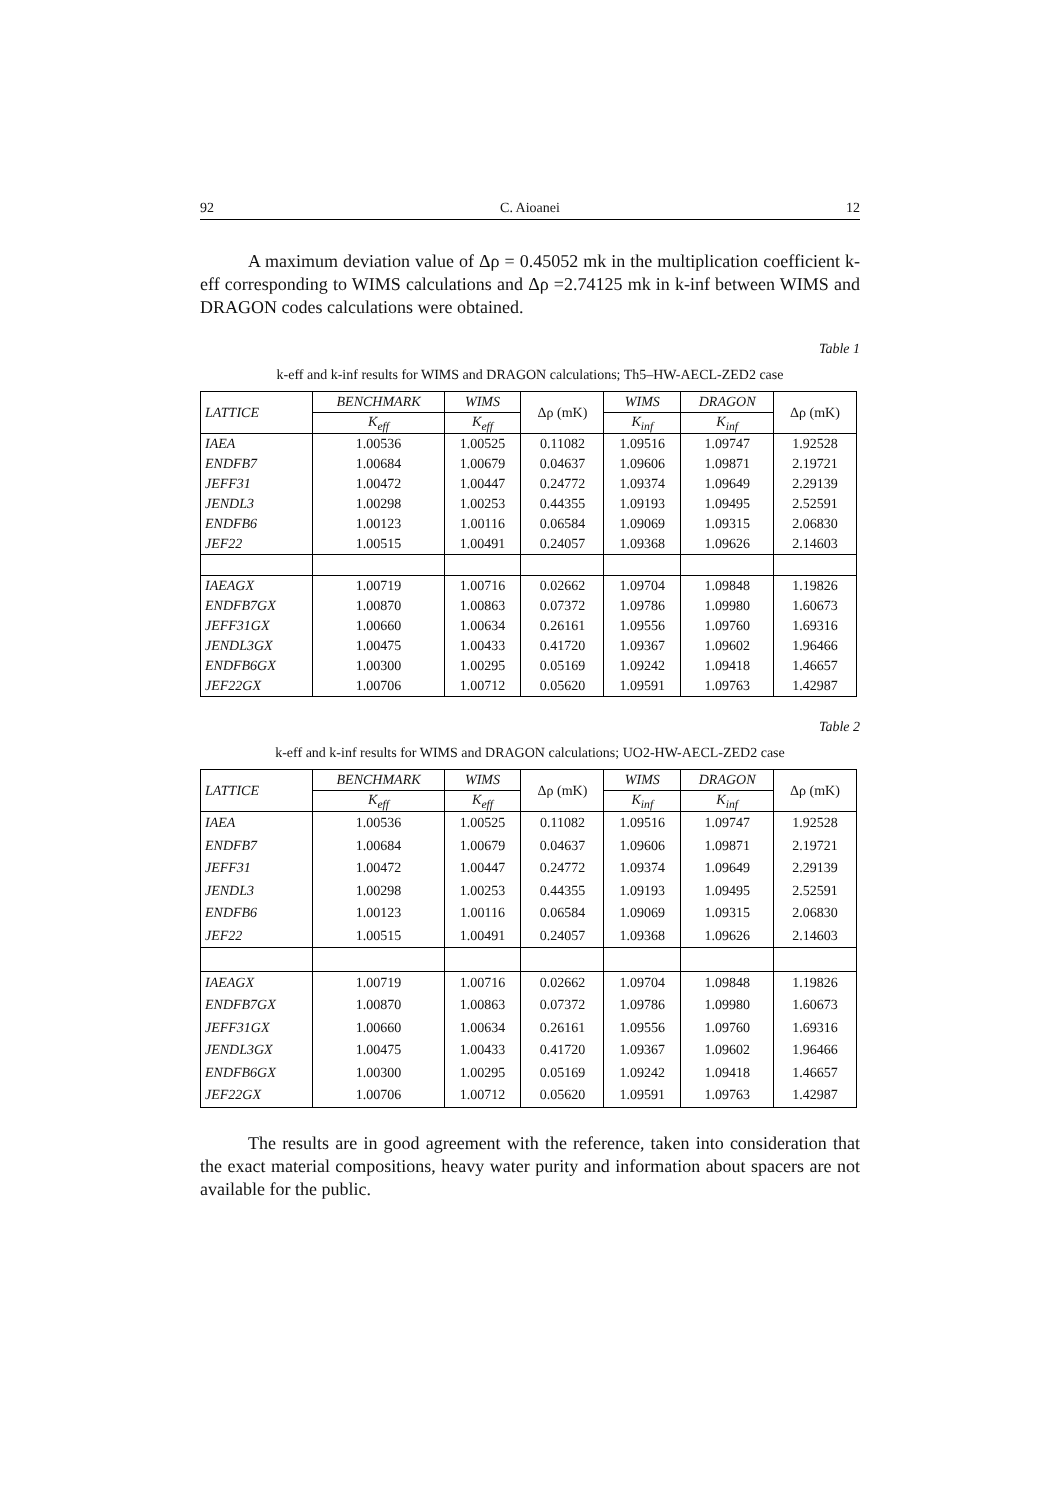92 C. Aioanei 12
A maximum deviation value of Δρ = 0.45052 mk in the multiplication coefficient k-eff corresponding to WIMS calculations and Δρ =2.74125 mk in k-inf between WIMS and DRAGON codes calculations were obtained.
Table 1
k-eff and k-inf results for WIMS and DRAGON calculations; Th5–HW-AECL-ZED2 case
| LATTICE | BENCHMARK | WIMS | Δρ (mK) | WIMS | DRAGON | Δρ (mK) |
| --- | --- | --- | --- | --- | --- | --- |
| | K<sub>eff</sub> | K<sub>eff</sub> | | K<sub>inf</sub> | K<sub>inf</sub> | |
| IAEA | 1.00536 | 1.00525 | 0.11082 | 1.09516 | 1.09747 | 1.92528 |
| ENDFB7 | 1.00684 | 1.00679 | 0.04637 | 1.09606 | 1.09871 | 2.19721 |
| JEFF31 | 1.00472 | 1.00447 | 0.24772 | 1.09374 | 1.09649 | 2.29139 |
| JENDL3 | 1.00298 | 1.00253 | 0.44355 | 1.09193 | 1.09495 | 2.52591 |
| ENDFB6 | 1.00123 | 1.00116 | 0.06584 | 1.09069 | 1.09315 | 2.06830 |
| JEF22 | 1.00515 | 1.00491 | 0.24057 | 1.09368 | 1.09626 | 2.14603 |
| IAEAGX | 1.00719 | 1.00716 | 0.02662 | 1.09704 | 1.09848 | 1.19826 |
| ENDFB7GX | 1.00870 | 1.00863 | 0.07372 | 1.09786 | 1.09980 | 1.60673 |
| JEFF31GX | 1.00660 | 1.00634 | 0.26161 | 1.09556 | 1.09760 | 1.69316 |
| JENDL3GX | 1.00475 | 1.00433 | 0.41720 | 1.09367 | 1.09602 | 1.96466 |
| ENDFB6GX | 1.00300 | 1.00295 | 0.05169 | 1.09242 | 1.09418 | 1.46657 |
| JEF22GX | 1.00706 | 1.00712 | 0.05620 | 1.09591 | 1.09763 | 1.42987 |
Table 2
k-eff and k-inf results for WIMS and DRAGON calculations; UO2-HW-AECL-ZED2 case
| LATTICE | BENCHMARK | WIMS | Δρ (mK) | WIMS | DRAGON | Δρ (mK) |
| --- | --- | --- | --- | --- | --- | --- |
| | K<sub>eff</sub> | K<sub>eff</sub> | | K<sub>inf</sub> | K<sub>inf</sub> | |
| IAEA | 1.00536 | 1.00525 | 0.11082 | 1.09516 | 1.09747 | 1.92528 |
| ENDFB7 | 1.00684 | 1.00679 | 0.04637 | 1.09606 | 1.09871 | 2.19721 |
| JEFF31 | 1.00472 | 1.00447 | 0.24772 | 1.09374 | 1.09649 | 2.29139 |
| JENDL3 | 1.00298 | 1.00253 | 0.44355 | 1.09193 | 1.09495 | 2.52591 |
| ENDFB6 | 1.00123 | 1.00116 | 0.06584 | 1.09069 | 1.09315 | 2.06830 |
| JEF22 | 1.00515 | 1.00491 | 0.24057 | 1.09368 | 1.09626 | 2.14603 |
| IAEAGX | 1.00719 | 1.00716 | 0.02662 | 1.09704 | 1.09848 | 1.19826 |
| ENDFB7GX | 1.00870 | 1.00863 | 0.07372 | 1.09786 | 1.09980 | 1.60673 |
| JEFF31GX | 1.00660 | 1.00634 | 0.26161 | 1.09556 | 1.09760 | 1.69316 |
| JENDL3GX | 1.00475 | 1.00433 | 0.41720 | 1.09367 | 1.09602 | 1.96466 |
| ENDFB6GX | 1.00300 | 1.00295 | 0.05169 | 1.09242 | 1.09418 | 1.46657 |
| JEF22GX | 1.00706 | 1.00712 | 0.05620 | 1.09591 | 1.09763 | 1.42987 |
The results are in good agreement with the reference, taken into consideration that the exact material compositions, heavy water purity and information about spacers are not available for the public.